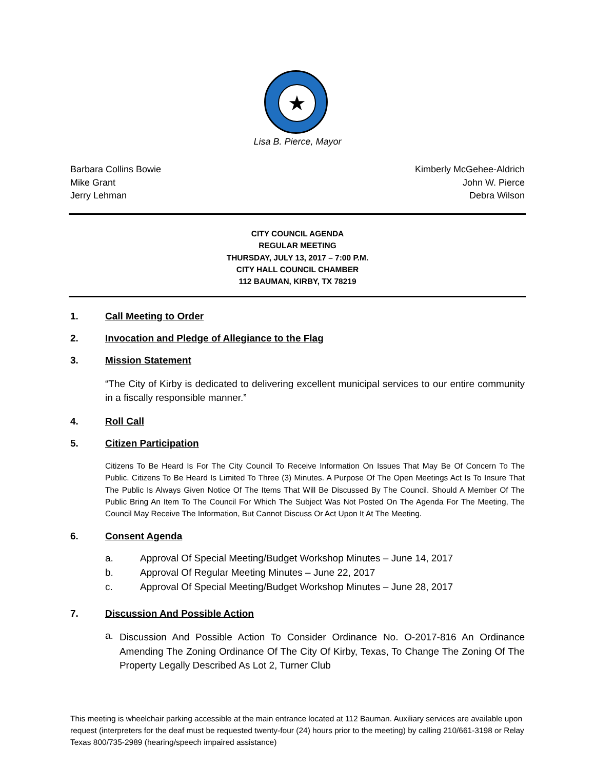★
Lisa B. Pierce, Mayor
Barbara Collins Bowie
Mike Grant
Jerry Lehman
Kimberly McGehee-Aldrich
John W. Pierce
Debra Wilson
CITY COUNCIL AGENDA
REGULAR MEETING
THURSDAY, JULY 13, 2017 – 7:00 P.M.
CITY HALL COUNCIL CHAMBER
112 BAUMAN, KIRBY, TX 78219
1. Call Meeting to Order
2. Invocation and Pledge of Allegiance to the Flag
3. Mission Statement
“The City of Kirby is dedicated to delivering excellent municipal services to our entire community in a fiscally responsible manner.”
4. Roll Call
5. Citizen Participation
Citizens To Be Heard Is For The City Council To Receive Information On Issues That May Be Of Concern To The Public. Citizens To Be Heard Is Limited To Three (3) Minutes. A Purpose Of The Open Meetings Act Is To Insure That The Public Is Always Given Notice Of The Items That Will Be Discussed By The Council. Should A Member Of The Public Bring An Item To The Council For Which The Subject Was Not Posted On The Agenda For The Meeting, The Council May Receive The Information, But Cannot Discuss Or Act Upon It At The Meeting.
6. Consent Agenda
a. Approval Of Special Meeting/Budget Workshop Minutes – June 14, 2017
b. Approval Of Regular Meeting Minutes – June 22, 2017
c. Approval Of Special Meeting/Budget Workshop Minutes – June 28, 2017
7. Discussion And Possible Action
a. Discussion And Possible Action To Consider Ordinance No. O-2017-816 An Ordinance Amending The Zoning Ordinance Of The City Of Kirby, Texas, To Change The Zoning Of The Property Legally Described As Lot 2, Turner Club
This meeting is wheelchair parking accessible at the main entrance located at 112 Bauman. Auxiliary services are available upon request (interpreters for the deaf must be requested twenty-four (24) hours prior to the meeting) by calling 210/661-3198 or Relay Texas 800/735-2989 (hearing/speech impaired assistance)